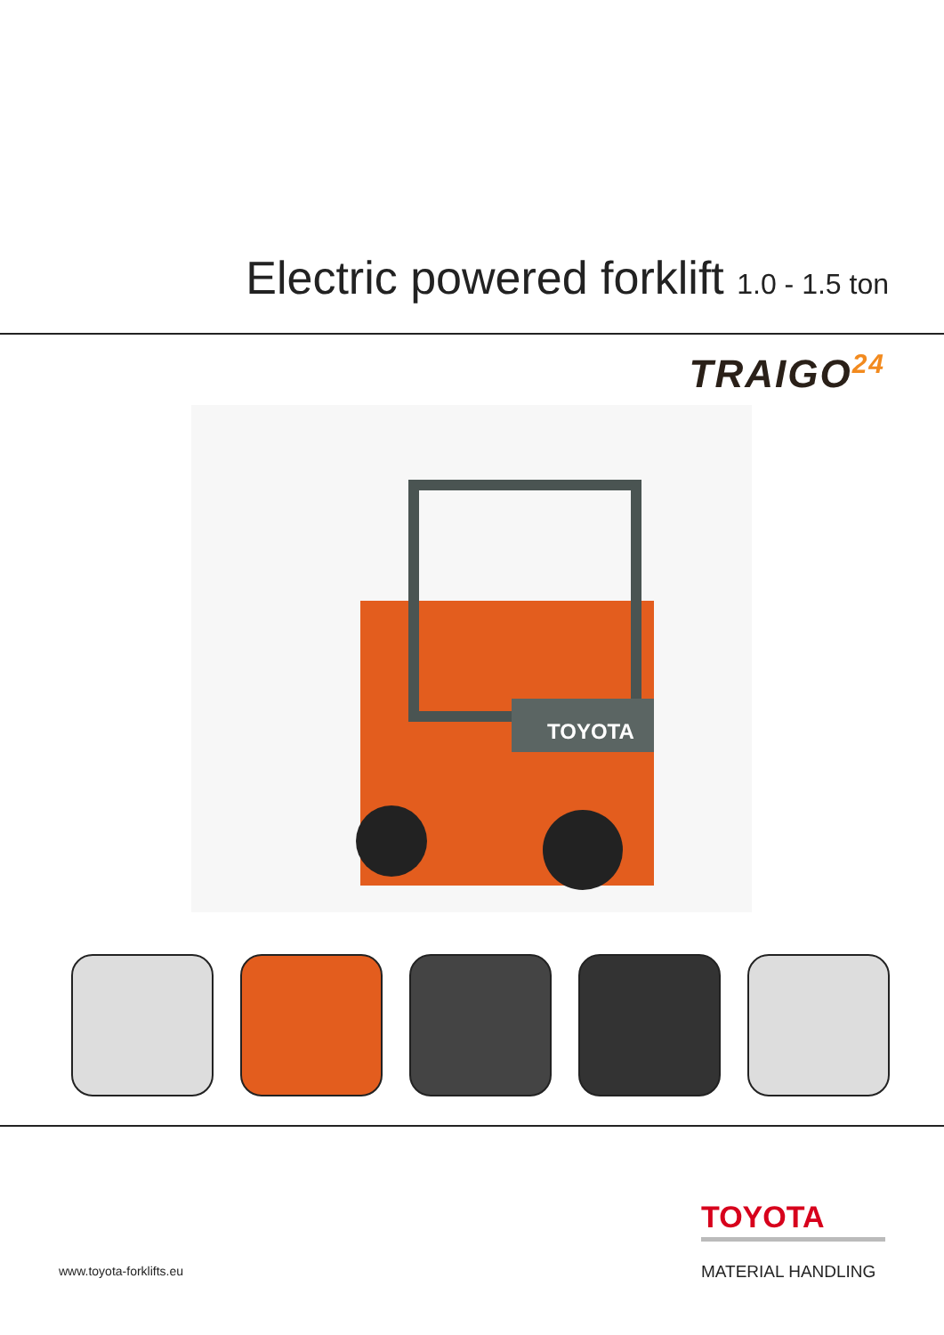Electric powered forklift 1.0 - 1.5 ton
TRAIGO<sup>24</sup>
TOYOTA
TOYOTA
www.toyota-forklifts.eu MATERIAL HANDLING